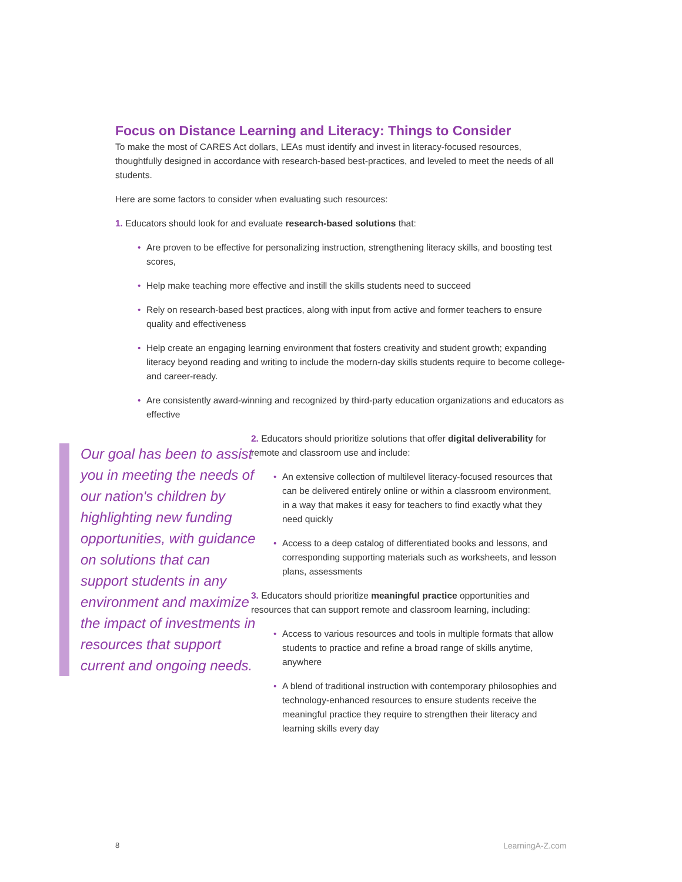Focus on Distance Learning and Literacy: Things to Consider
To make the most of CARES Act dollars, LEAs must identify and invest in literacy-focused resources, thoughtfully designed in accordance with research-based best-practices, and leveled to meet the needs of all students.
Here are some factors to consider when evaluating such resources:
1. Educators should look for and evaluate research-based solutions that:
• Are proven to be effective for personalizing instruction, strengthening literacy skills, and boosting test scores,
• Help make teaching more effective and instill the skills students need to succeed
• Rely on research-based best practices, along with input from active and former teachers to ensure quality and effectiveness
• Help create an engaging learning environment that fosters creativity and student growth; expanding literacy beyond reading and writing to include the modern-day skills students require to become college- and career-ready.
• Are consistently award-winning and recognized by third-party education organizations and educators as effective
2. Educators should prioritize solutions that offer digital deliverability for remote and classroom use and include:
• An extensive collection of multilevel literacy-focused resources that can be delivered entirely online or within a classroom environment, in a way that makes it easy for teachers to find exactly what they need quickly
• Access to a deep catalog of differentiated books and lessons, and corresponding supporting materials such as worksheets, and lesson plans, assessments
3. Educators should prioritize meaningful practice opportunities and resources that can support remote and classroom learning, including:
• Access to various resources and tools in multiple formats that allow students to practice and refine a broad range of skills anytime, anywhere
• A blend of traditional instruction with contemporary philosophies and technology-enhanced resources to ensure students receive the meaningful practice they require to strengthen their literacy and learning skills every day
Our goal has been to assist you in meeting the needs of our nation's children by highlighting new funding opportunities, with guidance on solutions that can support students in any environment and maximize the impact of investments in resources that support current and ongoing needs.
8 LearningA-Z.com